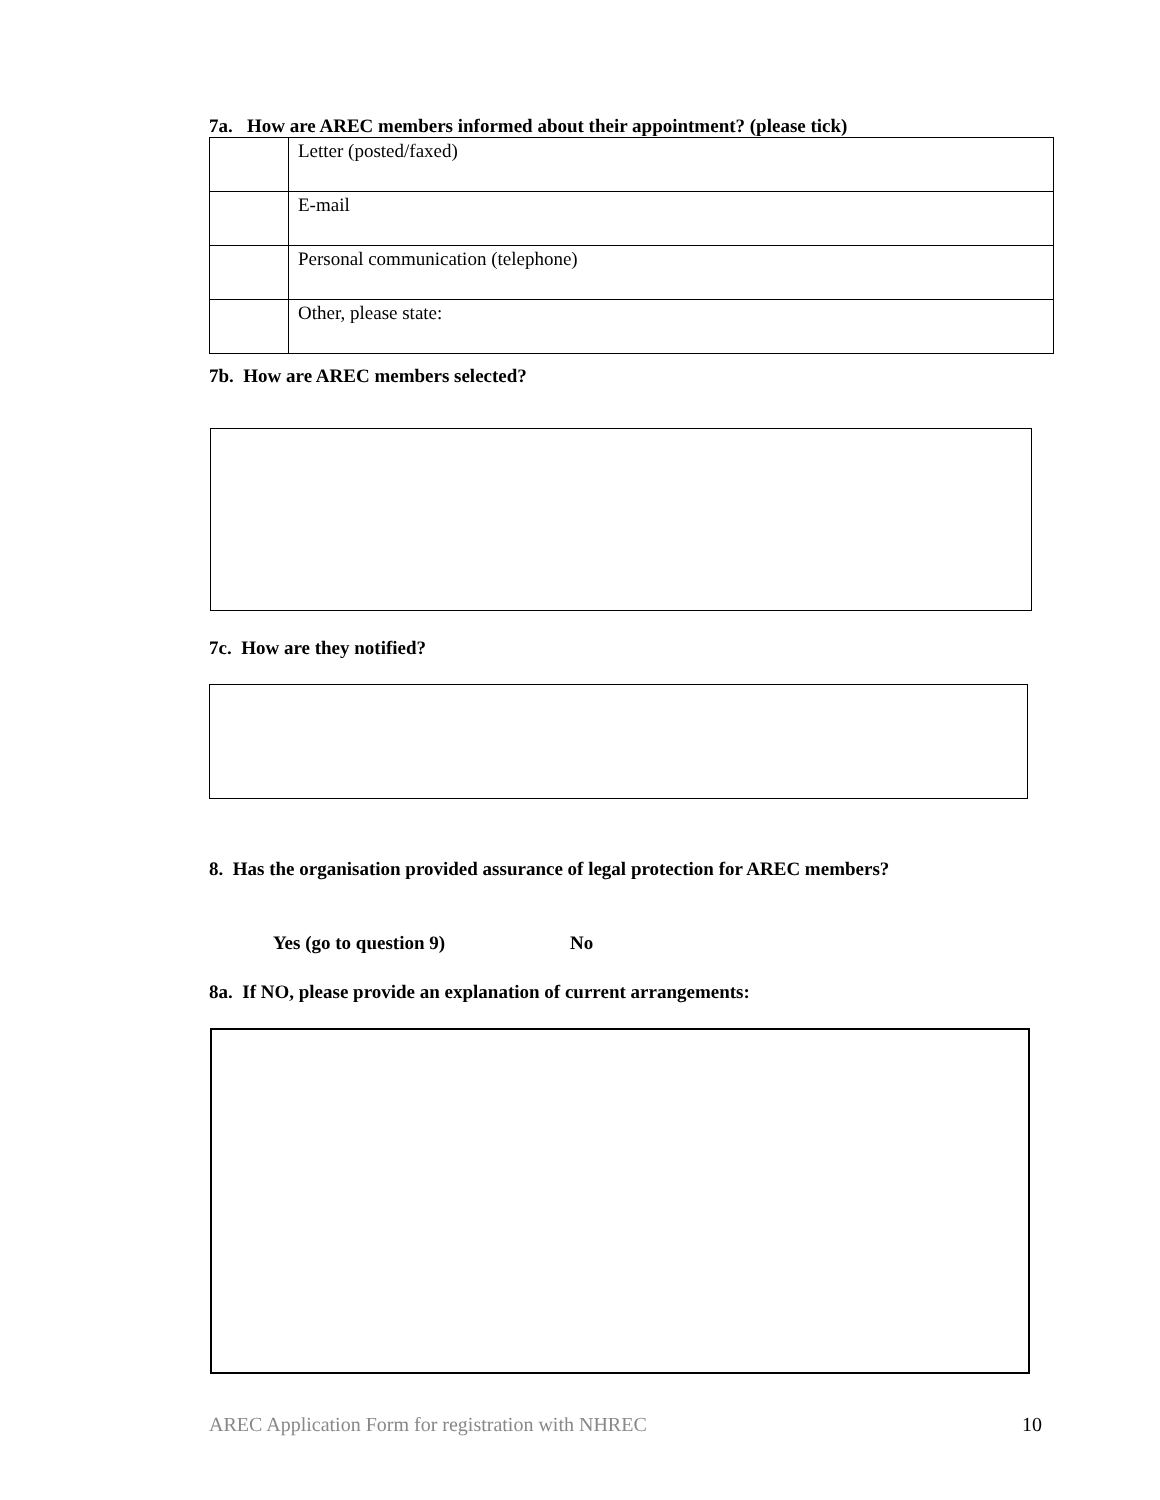7a. How are AREC members informed about their appointment? (please tick)
| | Letter (posted/faxed) |
| | E-mail |
| | Personal communication (telephone) |
| | Other, please state: |
7b. How are AREC members selected?
7c. How are they notified?
8. Has the organisation provided assurance of legal protection for AREC members?
Yes (go to question 9) No
8a. If NO, please provide an explanation of current arrangements:
AREC Application Form for registration with NHREC 10